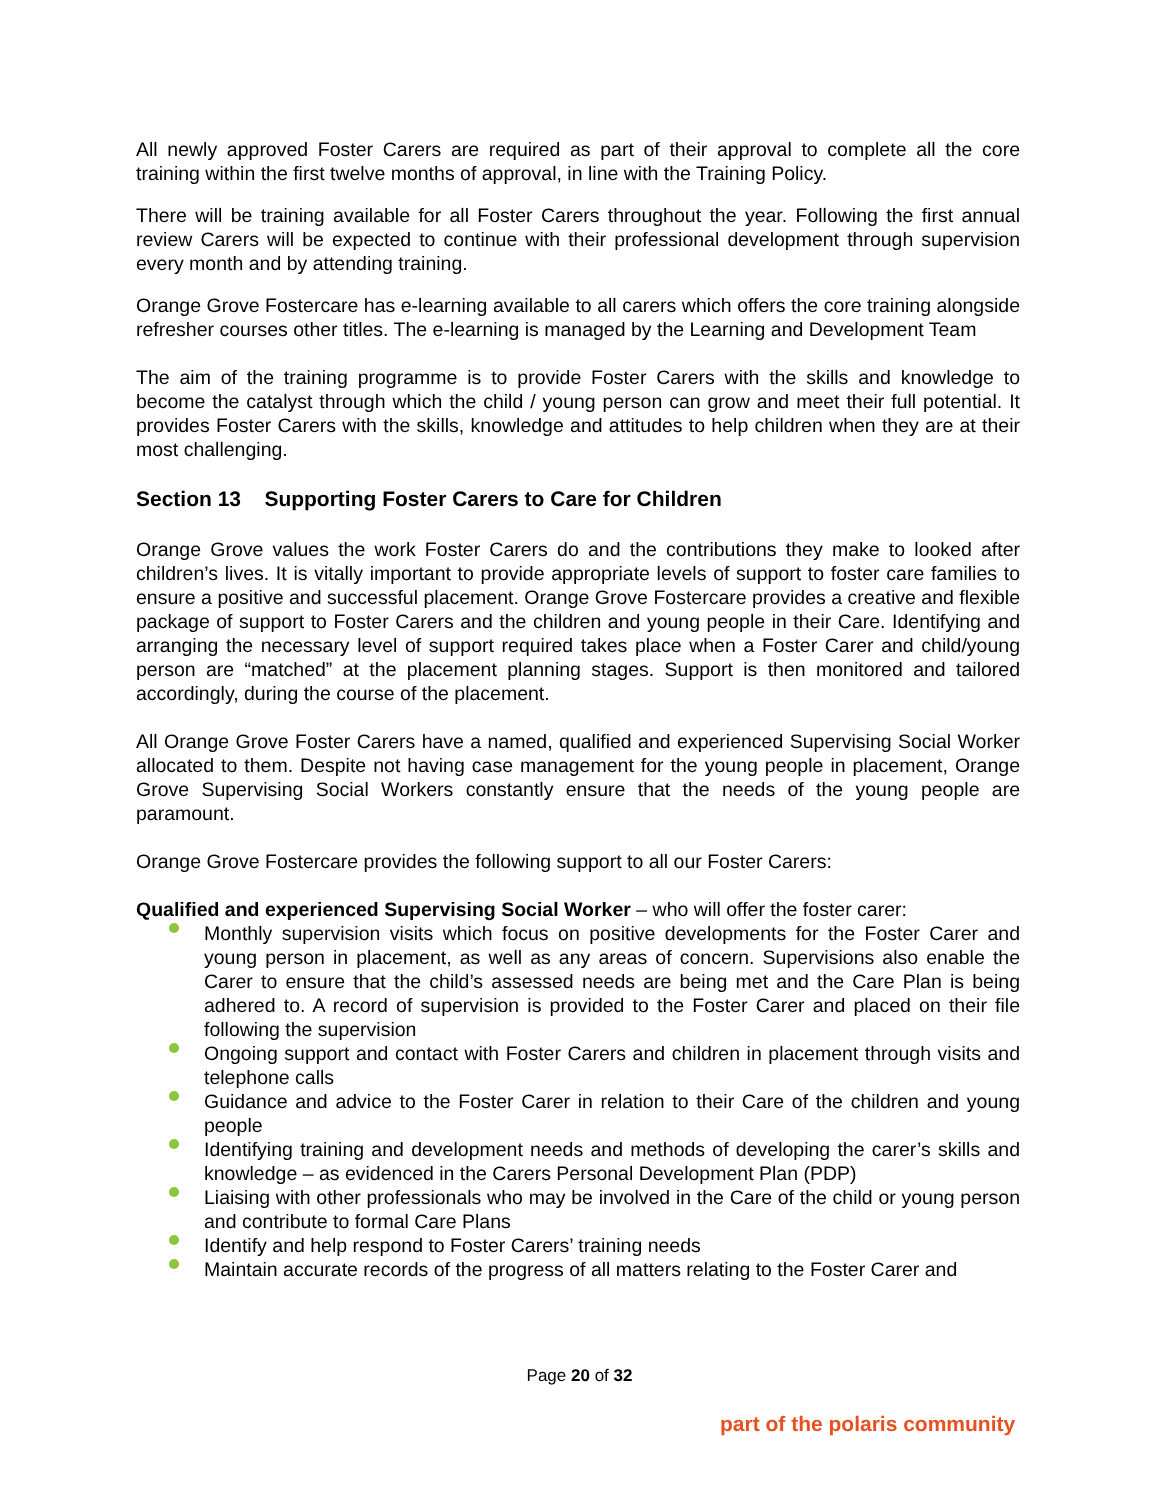All newly approved Foster Carers are required as part of their approval to complete all the core training within the first twelve months of approval, in line with the Training Policy.
There will be training available for all Foster Carers throughout the year. Following the first annual review Carers will be expected to continue with their professional development through supervision every month and by attending training.
Orange Grove Fostercare has e-learning available to all carers which offers the core training alongside refresher courses other titles. The e-learning is managed by the Learning and Development Team
The aim of the training programme is to provide Foster Carers with the skills and knowledge to become the catalyst through which the child / young person can grow and meet their full potential. It provides Foster Carers with the skills, knowledge and attitudes to help children when they are at their most challenging.
Section 13 Supporting Foster Carers to Care for Children
Orange Grove values the work Foster Carers do and the contributions they make to looked after children’s lives. It is vitally important to provide appropriate levels of support to foster care families to ensure a positive and successful placement. Orange Grove Fostercare provides a creative and flexible package of support to Foster Carers and the children and young people in their Care. Identifying and arranging the necessary level of support required takes place when a Foster Carer and child/young person are “matched” at the placement planning stages. Support is then monitored and tailored accordingly, during the course of the placement.
All Orange Grove Foster Carers have a named, qualified and experienced Supervising Social Worker allocated to them. Despite not having case management for the young people in placement, Orange Grove Supervising Social Workers constantly ensure that the needs of the young people are paramount.
Orange Grove Fostercare provides the following support to all our Foster Carers:
Qualified and experienced Supervising Social Worker – who will offer the foster carer:
Monthly supervision visits which focus on positive developments for the Foster Carer and young person in placement, as well as any areas of concern. Supervisions also enable the Carer to ensure that the child’s assessed needs are being met and the Care Plan is being adhered to. A record of supervision is provided to the Foster Carer and placed on their file following the supervision
Ongoing support and contact with Foster Carers and children in placement through visits and telephone calls
Guidance and advice to the Foster Carer in relation to their Care of the children and young people
Identifying training and development needs and methods of developing the carer’s skills and knowledge – as evidenced in the Carers Personal Development Plan (PDP)
Liaising with other professionals who may be involved in the Care of the child or young person and contribute to formal Care Plans
Identify and help respond to Foster Carers’ training needs
Maintain accurate records of the progress of all matters relating to the Foster Carer and
Page 20 of 32
part of the polaris community